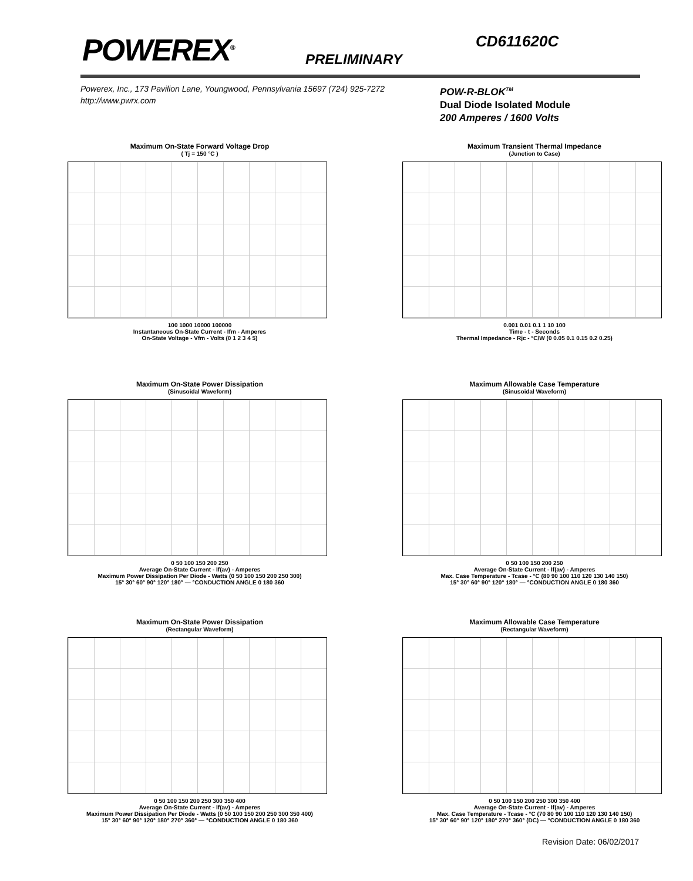POWEREX<sup>®</sup>
PRELIMINARY
CD611620C
Powerex, Inc., 173 Pavilion Lane, Youngwood, Pennsylvania 15697 (724) 925-7272
http://www.pwrx.com
POW-R-BLOK<sup>TM</sup>
Dual Diode Isolated Module
200 Amperes / 1600 Volts
Maximum On-State Forward Voltage Drop
( Tj = 150 °C )
100 1000 10000 100000
Instantaneous On-State Current - Ifm - Amperes
On-State Voltage - Vfm - Volts (0 1 2 3 4 5)
Maximum Transient Thermal Impedance
(Junction to Case)
0.001 0.01 0.1 1 10 100
Time - t - Seconds
Thermal Impedance - Rjc - °C/W (0 0.05 0.1 0.15 0.2 0.25)
Maximum On-State Power Dissipation
(Sinusoidal Waveform)
0 50 100 150 200 250
Average On-State Current - If(av) - Amperes
Maximum Power Dissipation Per Diode - Watts (0 50 100 150 200 250 300)
15° 30° 60° 90° 120° 180° — °CONDUCTION ANGLE 0 180 360
Maximum Allowable Case Temperature
(Sinusoidal Waveform)
0 50 100 150 200 250
Average On-State Current - If(av) - Amperes
Max. Case Temperature - Tcase - °C (80 90 100 110 120 130 140 150)
15° 30° 60° 90° 120° 180° — °CONDUCTION ANGLE 0 180 360
Maximum On-State Power Dissipation
(Rectangular Waveform)
0 50 100 150 200 250 300 350 400
Average On-State Current - If(av) - Amperes
Maximum Power Dissipation Per Diode - Watts (0 50 100 150 200 250 300 350 400)
15° 30° 60° 90° 120° 180° 270° 360° — °CONDUCTION ANGLE 0 180 360
Maximum Allowable Case Temperature
(Rectangular Waveform)
0 50 100 150 200 250 300 350 400
Average On-State Current - If(av) - Amperes
Max. Case Temperature - Tcase - °C (70 80 90 100 110 120 130 140 150)
15° 30° 60° 90° 120° 180° 270° 360° (DC) — °CONDUCTION ANGLE 0 180 360
Revision Date: 06/02/2017